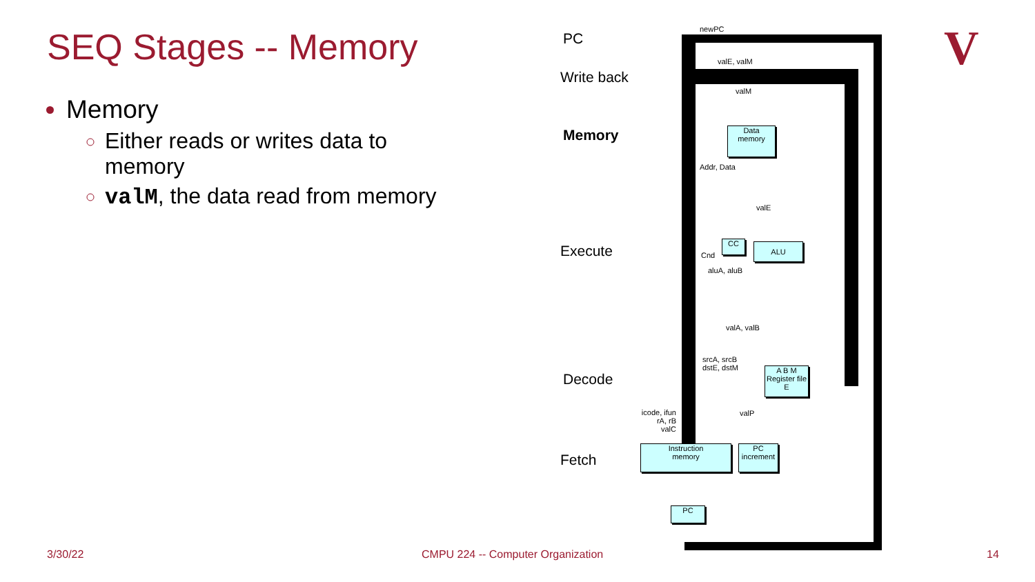SEQ Stages -- Memory
Memory
Either reads or writes data to memory
valM, the data read from memory
PC
Write back
Memory
Execute
Decode
Fetch
newPC
valE, valM
valM
Data
memory
Addr, Data
valE
CC ALU
Cnd
aluA, aluB
valA, valB
srcA, srcB
dstE, dstM
A B M
Register file
E
icode, ifun
rA, rB
valC
valP
Instruction
memory
PC
increment
PC
V
3/30/22
CMPU 224 -- Computer Organization
14